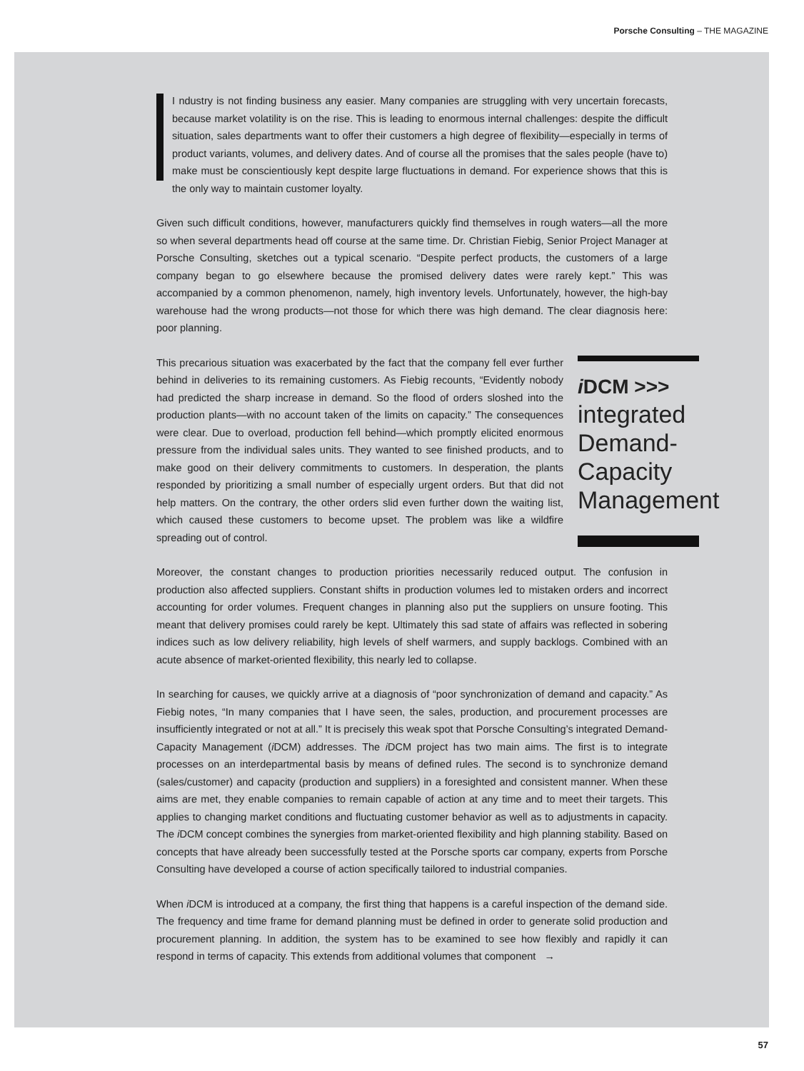Porsche Consulting – THE MAGAZINE
I ndustry is not finding business any easier. Many companies are struggling with very uncertain forecasts, because market volatility is on the rise. This is leading to enormous internal challenges: despite the difficult situation, sales departments want to offer their customers a high degree of flexibility—especially in terms of product variants, volumes, and delivery dates. And of course all the promises that the sales people (have to) make must be conscientiously kept despite large fluctuations in demand. For experience shows that this is the only way to maintain customer loyalty.
Given such difficult conditions, however, manufacturers quickly find themselves in rough waters—all the more so when several departments head off course at the same time. Dr. Christian Fiebig, Senior Project Manager at Porsche Consulting, sketches out a typical scenario. “Despite perfect products, the customers of a large company began to go elsewhere because the promised delivery dates were rarely kept.” This was accompanied by a common phenomenon, namely, high inventory levels. Unfortunately, however, the high-bay warehouse had the wrong products—not those for which there was high demand. The clear diagnosis here: poor planning.
This precarious situation was exacerbated by the fact that the company fell ever further behind in deliveries to its remaining customers. As Fiebig recounts, “Evidently nobody had predicted the sharp increase in demand. So the flood of orders sloshed into the production plants—with no account taken of the limits on capacity.” The consequences were clear. Due to overload, production fell behind—which promptly elicited enormous pressure from the individual sales units. They wanted to see finished products, and to make good on their delivery commitments to customers. In desperation, the plants responded by prioritizing a small number of especially urgent orders. But that did not help matters. On the contrary, the other orders slid even further down the waiting list, which caused these customers to become upset. The problem was like a wildfire spreading out of control.
i DCM >>>
integrated Demand-Capacity Management
Moreover, the constant changes to production priorities necessarily reduced output. The confusion in production also affected suppliers. Constant shifts in production volumes led to mistaken orders and incorrect accounting for order volumes. Frequent changes in planning also put the suppliers on unsure footing. This meant that delivery promises could rarely be kept. Ultimately this sad state of affairs was reflected in sobering indices such as low delivery reliability, high levels of shelf warmers, and supply backlogs. Combined with an acute absence of market-oriented flexibility, this nearly led to collapse.
In searching for causes, we quickly arrive at a diagnosis of “poor synchronization of demand and capacity.” As Fiebig notes, “In many companies that I have seen, the sales, production, and procurement processes are insufficiently integrated or not at all.” It is precisely this weak spot that Porsche Consulting’s integrated Demand-Capacity Management (i DCM) addresses. The i DCM project has two main aims. The first is to integrate processes on an interdepartmental basis by means of defined rules. The second is to synchronize demand (sales/customer) and capacity (production and suppliers) in a foresighted and consistent manner. When these aims are met, they enable companies to remain capable of action at any time and to meet their targets. This applies to changing market conditions and fluctuating customer behavior as well as to adjustments in capacity. The i DCM concept combines the synergies from market-oriented flexibility and high planning stability. Based on concepts that have already been successfully tested at the Porsche sports car company, experts from Porsche Consulting have developed a course of action specifically tailored to industrial companies.
When i DCM is introduced at a company, the first thing that happens is a careful inspection of the demand side. The frequency and time frame for demand planning must be defined in order to generate solid production and procurement planning. In addition, the system has to be examined to see how flexibly and rapidly it can respond in terms of capacity. This extends from additional volumes that component →
57